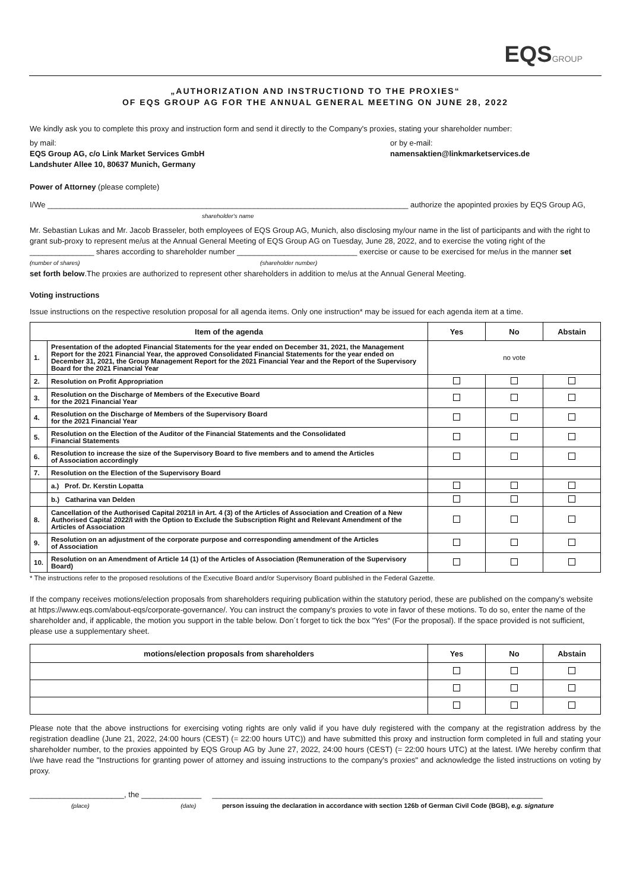EQSGROUP
„AUTHORIZATION AND INSTRUCTIOND TO THE PROXIES“
OF EQS GROUP AG FOR THE ANNUAL GENERAL MEETING ON JUNE 28, 2022
We kindly ask you to complete this proxy and instruction form and send it directly to the Company's proxies, stating your shareholder number:
by mail:
EQS Group AG, c/o Link Market Services GmbH
Landshuter Allee 10, 80637 Munich, Germany
or by e-mail:
namensaktien@linkmarketservices.de
Power of Attorney (please complete)
I/We ____________________________________________________________________________________ authorize the apopinted proxies by EQS Group AG,
shareholder's name
Mr. Sebastian Lukas and Mr. Jacob Brasseler, both employees of EQS Group AG, Munich, also disclosing my/our name in the list of participants and with the right to grant sub-proxy to represent me/us at the Annual General Meeting of EQS Group AG on Tuesday, June 28, 2022, and to exercise the voting right of the _______________ shares according to shareholder number ____________________________ exercise or cause to be exercised for me/us in the manner set
(number of shares) (shareholder number)
set forth below.The proxies are authorized to represent other shareholders in addition to me/us at the Annual General Meeting.
Voting instructions
Issue instructions on the respective resolution proposal for all agenda items. Only one instruction* may be issued for each agenda item at a time.
| Item of the agenda | | Yes | No | Abstain |
| --- | --- | --- | --- | --- |
| 1. | Presentation of the adopted Financial Statements for the year ended on December 31, 2021, the Management Report for the 2021 Financial Year, the approved Consolidated Financial Statements for the year ended on December 31, 2021, the Group Management Report for the 2021 Financial Year and the Report of the Supervisory Board for the 2021 Financial Year | no vote | | |
| 2. | Resolution on Profit Appropriation | | | |
| 3. | Resolution on the Discharge of Members of the Executive Board for the 2021 Financial Year | | | |
| 4. | Resolution on the Discharge of Members of the Supervisory Board for the 2021 Financial Year | | | |
| 5. | Resolution on the Election of the Auditor of the Financial Statements and the Consolidated Financial Statements | | | |
| 6. | Resolution to increase the size of the Supervisory Board to five members and to amend the Articles of Association accordingly | | | |
| 7. | Resolution on the Election of the Supervisory Board | | | |
| | a.) Prof. Dr. Kerstin Lopatta | | | |
| | b.) Catharina van Delden | | | |
| 8. | Cancellation of the Authorised Capital 2021/I in Art. 4 (3) of the Articles of Association and Creation of a New Authorised Capital 2022/I with the Option to Exclude the Subscription Right and Relevant Amendment of the Articles of Association | | | |
| 9. | Resolution on an adjustment of the corporate purpose and corresponding amendment of the Articles of Association | | | |
| 10. | Resolution on an Amendment of Article 14 (1) of the Articles of Association (Remuneration of the Supervisory Board) | | | |
* The instructions refer to the proposed resolutions of the Executive Board and/or Supervisory Board published in the Federal Gazette.
If the company receives motions/election proposals from shareholders requiring publication within the statutory period, these are published on the company's website at https://www.eqs.com/about-eqs/corporate-governance/. You can instruct the company's proxies to vote in favor of these motions. To do so, enter the name of the shareholder and, if applicable, the motion you support in the table below. Don´t forget to tick the box "Yes“ (For the proposal). If the space provided is not sufficient, please use a supplementary sheet.
| motions/election proposals from shareholders | Yes | No | Abstain |
| --- | --- | --- | --- |
Please note that the above instructions for exercising voting rights are only valid if you have duly registered with the company at the registration address by the registration deadline (June 21, 2022, 24:00 hours (CEST) (= 22:00 hours UTC)) and have submitted this proxy and instruction form completed in full and stating your shareholder number, to the proxies appointed by EQS Group AG by June 27, 2022, 24:00 hours (CEST) (= 22:00 hours UTC) at the latest. I/We hereby confirm that I/we have read the "Instructions for granting power of attorney and issuing instructions to the company's proxies" and acknowledge the listed instructions on voting by proxy.
______________________, the ______________ _____________________________________________________________________________
(place) (date) person issuing the declaration in accordance with section 126b of German Civil Code (BGB), e.g. signature